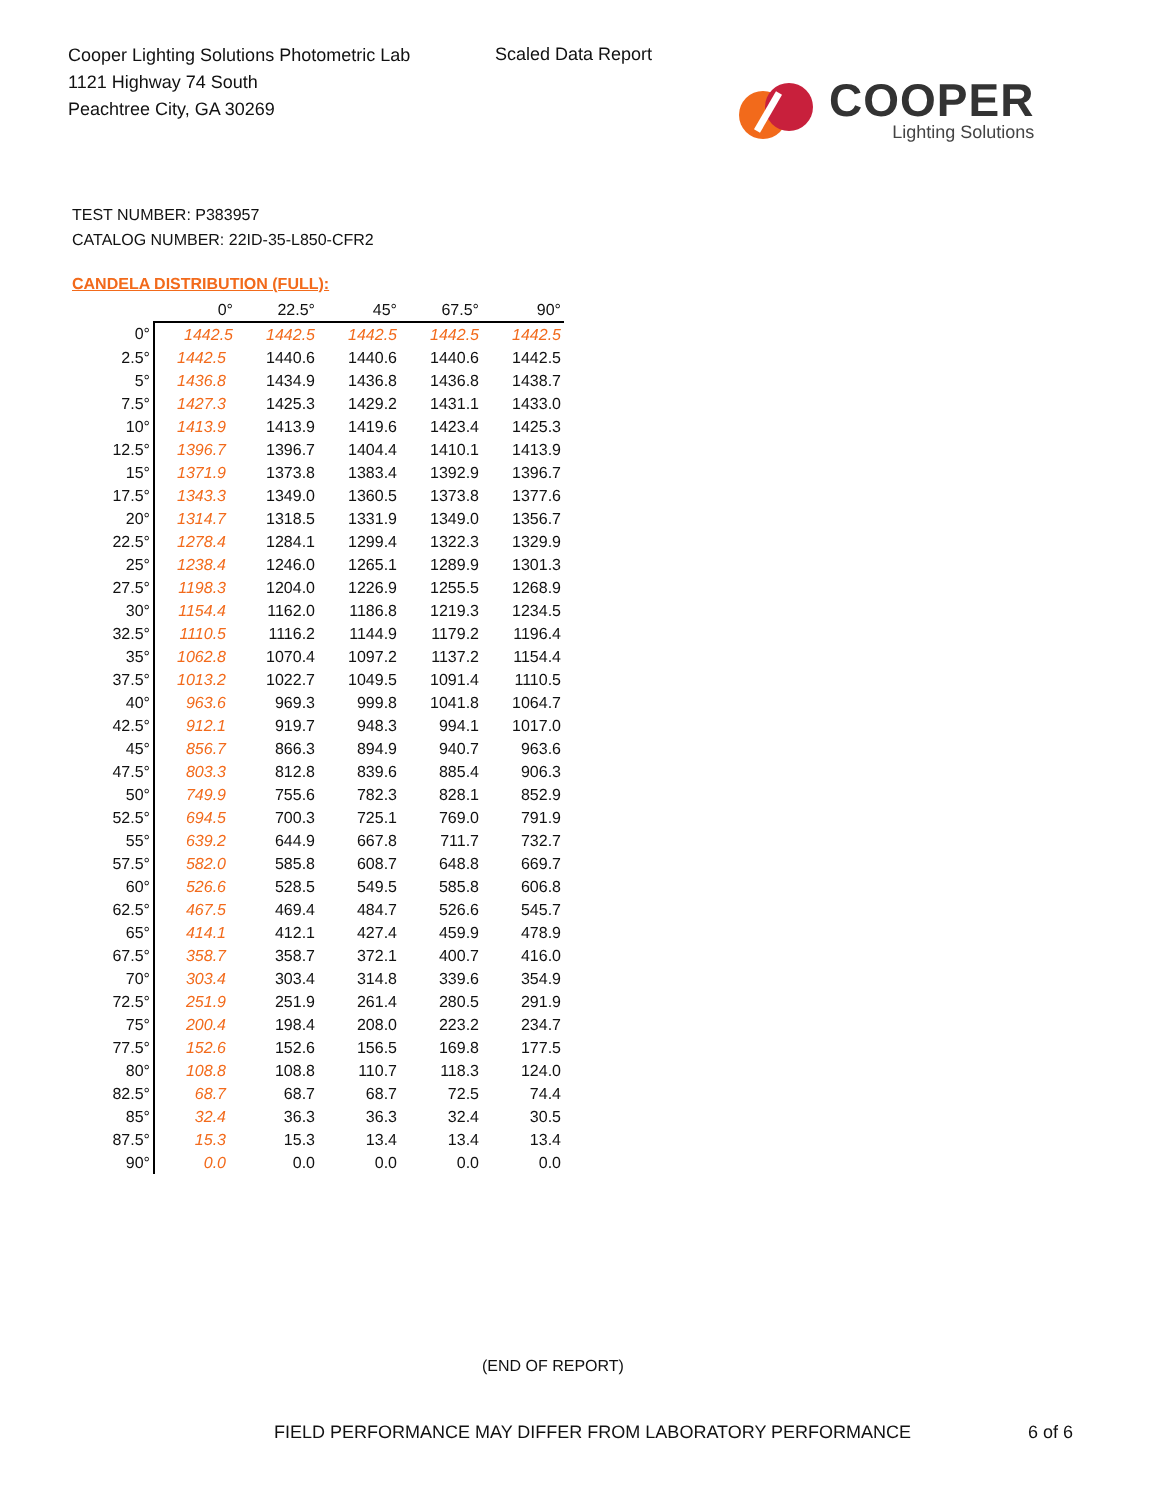Cooper Lighting Solutions Photometric Lab
1121 Highway 74 South
Peachtree City, GA 30269
Scaled Data Report
COOPER
Lighting Solutions
TEST NUMBER: P383957
CATALOG NUMBER: 22ID-35-L850-CFR2
CANDELA DISTRIBUTION (FULL):
| | 0° | 22.5° | 45° | 67.5° | 90° |
| --- | --- | --- | --- | --- | --- |
| 0° | 1442.5 | 1442.5 | 1442.5 | 1442.5 | 1442.5 |
| 2.5° | 1442.5 | 1440.6 | 1440.6 | 1440.6 | 1442.5 |
| 5° | 1436.8 | 1434.9 | 1436.8 | 1436.8 | 1438.7 |
| 7.5° | 1427.3 | 1425.3 | 1429.2 | 1431.1 | 1433.0 |
| 10° | 1413.9 | 1413.9 | 1419.6 | 1423.4 | 1425.3 |
| 12.5° | 1396.7 | 1396.7 | 1404.4 | 1410.1 | 1413.9 |
| 15° | 1371.9 | 1373.8 | 1383.4 | 1392.9 | 1396.7 |
| 17.5° | 1343.3 | 1349.0 | 1360.5 | 1373.8 | 1377.6 |
| 20° | 1314.7 | 1318.5 | 1331.9 | 1349.0 | 1356.7 |
| 22.5° | 1278.4 | 1284.1 | 1299.4 | 1322.3 | 1329.9 |
| 25° | 1238.4 | 1246.0 | 1265.1 | 1289.9 | 1301.3 |
| 27.5° | 1198.3 | 1204.0 | 1226.9 | 1255.5 | 1268.9 |
| 30° | 1154.4 | 1162.0 | 1186.8 | 1219.3 | 1234.5 |
| 32.5° | 1110.5 | 1116.2 | 1144.9 | 1179.2 | 1196.4 |
| 35° | 1062.8 | 1070.4 | 1097.2 | 1137.2 | 1154.4 |
| 37.5° | 1013.2 | 1022.7 | 1049.5 | 1091.4 | 1110.5 |
| 40° | 963.6 | 969.3 | 999.8 | 1041.8 | 1064.7 |
| 42.5° | 912.1 | 919.7 | 948.3 | 994.1 | 1017.0 |
| 45° | 856.7 | 866.3 | 894.9 | 940.7 | 963.6 |
| 47.5° | 803.3 | 812.8 | 839.6 | 885.4 | 906.3 |
| 50° | 749.9 | 755.6 | 782.3 | 828.1 | 852.9 |
| 52.5° | 694.5 | 700.3 | 725.1 | 769.0 | 791.9 |
| 55° | 639.2 | 644.9 | 667.8 | 711.7 | 732.7 |
| 57.5° | 582.0 | 585.8 | 608.7 | 648.8 | 669.7 |
| 60° | 526.6 | 528.5 | 549.5 | 585.8 | 606.8 |
| 62.5° | 467.5 | 469.4 | 484.7 | 526.6 | 545.7 |
| 65° | 414.1 | 412.1 | 427.4 | 459.9 | 478.9 |
| 67.5° | 358.7 | 358.7 | 372.1 | 400.7 | 416.0 |
| 70° | 303.4 | 303.4 | 314.8 | 339.6 | 354.9 |
| 72.5° | 251.9 | 251.9 | 261.4 | 280.5 | 291.9 |
| 75° | 200.4 | 198.4 | 208.0 | 223.2 | 234.7 |
| 77.5° | 152.6 | 152.6 | 156.5 | 169.8 | 177.5 |
| 80° | 108.8 | 108.8 | 110.7 | 118.3 | 124.0 |
| 82.5° | 68.7 | 68.7 | 68.7 | 72.5 | 74.4 |
| 85° | 32.4 | 36.3 | 36.3 | 32.4 | 30.5 |
| 87.5° | 15.3 | 15.3 | 13.4 | 13.4 | 13.4 |
| 90° | 0.0 | 0.0 | 0.0 | 0.0 | 0.0 |
(END OF REPORT)
FIELD PERFORMANCE MAY DIFFER FROM LABORATORY PERFORMANCE
6 of 6